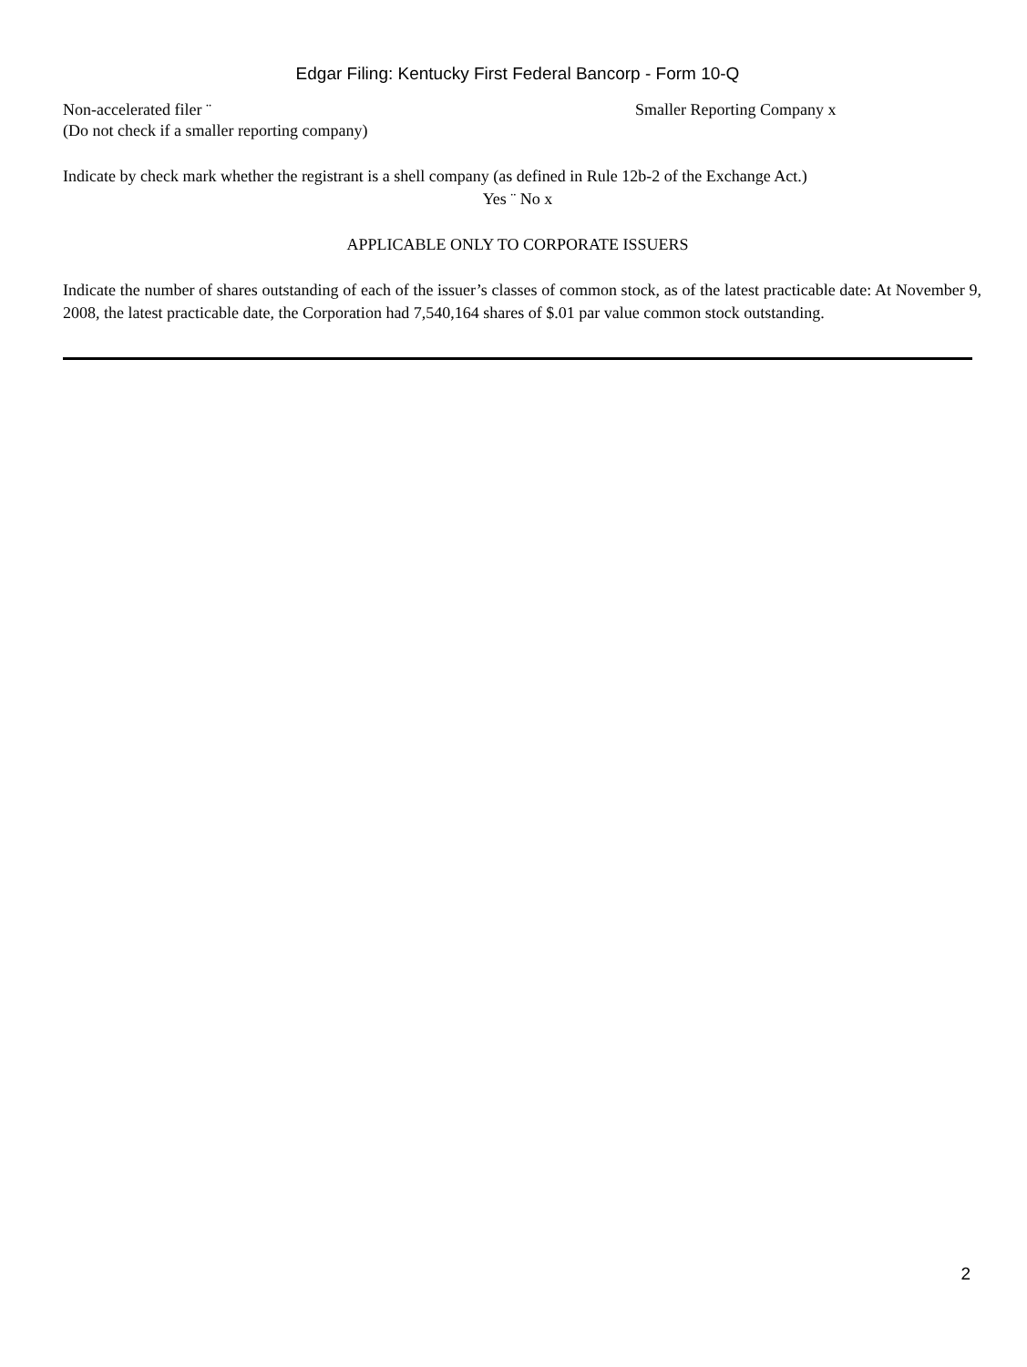Edgar Filing: Kentucky First Federal Bancorp - Form 10-Q
Non-accelerated filer ¨ Smaller Reporting Company x
(Do not check if a smaller reporting company)
Indicate by check mark whether the registrant is a shell company (as defined in Rule 12b-2 of the Exchange Act.)
Yes ¨ No x
APPLICABLE ONLY TO CORPORATE ISSUERS
Indicate the number of shares outstanding of each of the issuer’s classes of common stock, as of the latest practicable date: At November 9, 2008, the latest practicable date, the Corporation had 7,540,164 shares of $.01 par value common stock outstanding.
2